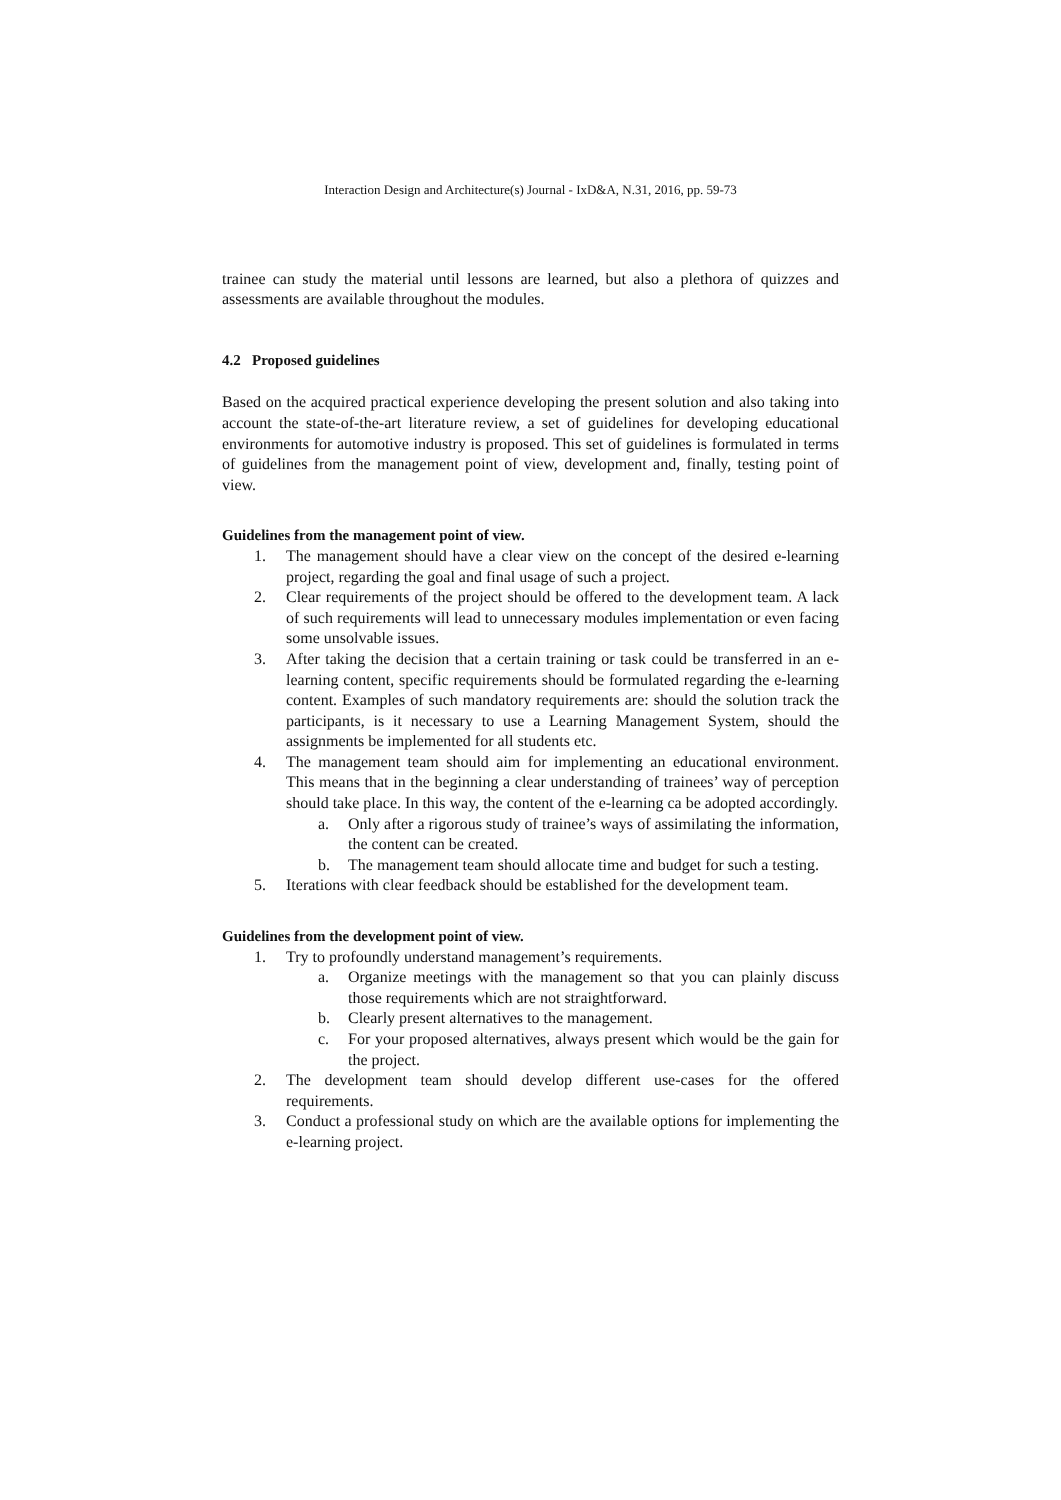Interaction Design and Architecture(s) Journal - IxD&A, N.31, 2016, pp. 59-73
trainee can study the material until lessons are learned, but also a plethora of quizzes and assessments are available throughout the modules.
4.2 Proposed guidelines
Based on the acquired practical experience developing the present solution and also taking into account the state-of-the-art literature review, a set of guidelines for developing educational environments for automotive industry is proposed. This set of guidelines is formulated in terms of guidelines from the management point of view, development and, finally, testing point of view.
Guidelines from the management point of view.
1. The management should have a clear view on the concept of the desired e-learning project, regarding the goal and final usage of such a project.
2. Clear requirements of the project should be offered to the development team. A lack of such requirements will lead to unnecessary modules implementation or even facing some unsolvable issues.
3. After taking the decision that a certain training or task could be transferred in an e-learning content, specific requirements should be formulated regarding the e-learning content. Examples of such mandatory requirements are: should the solution track the participants, is it necessary to use a Learning Management System, should the assignments be implemented for all students etc.
4. The management team should aim for implementing an educational environment. This means that in the beginning a clear understanding of trainees’ way of perception should take place. In this way, the content of the e-learning ca be adopted accordingly.
a. Only after a rigorous study of trainee’s ways of assimilating the information, the content can be created.
b. The management team should allocate time and budget for such a testing.
5. Iterations with clear feedback should be established for the development team.
Guidelines from the development point of view.
1. Try to profoundly understand management’s requirements.
a. Organize meetings with the management so that you can plainly discuss those requirements which are not straightforward.
b. Clearly present alternatives to the management.
c. For your proposed alternatives, always present which would be the gain for the project.
2. The development team should develop different use-cases for the offered requirements.
3. Conduct a professional study on which are the available options for implementing the e-learning project.